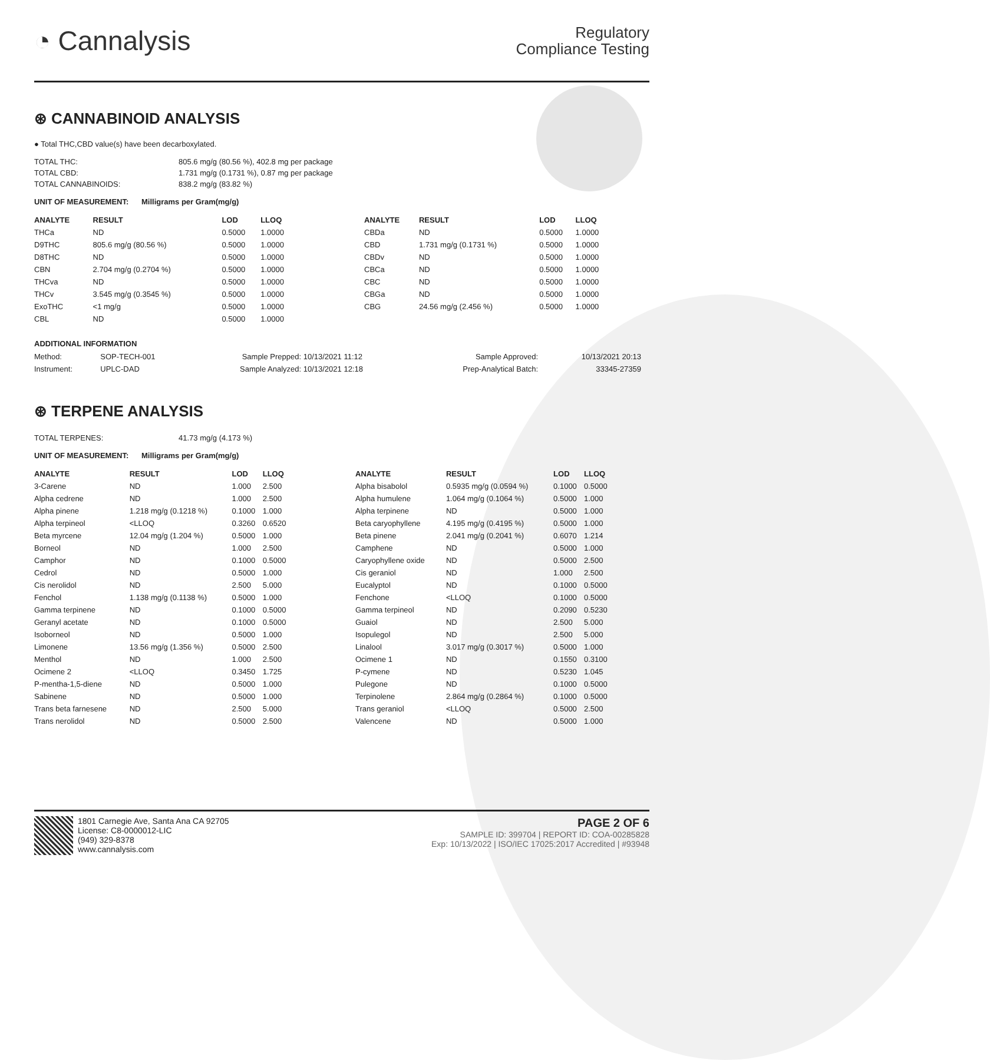◔ Cannalysis
Regulatory
Compliance Testing
⊛ CANNABINOID ANALYSIS
● Total THC,CBD value(s) have been decarboxylated.
| TOTAL THC: | 805.6 mg/g (80.56 %), 402.8 mg per package |
| TOTAL CBD: | 1.731 mg/g (0.1731 %), 0.87 mg per package |
| TOTAL CANNABINOIDS: | 838.2 mg/g (83.82 %) |
UNIT OF MEASUREMENT: Milligrams per Gram(mg/g)
| ANALYTE | RESULT | LOD | LLOQ |
| --- | --- | --- | --- |
| THCa | ND | 0.5000 | 1.0000 |
| D9THC | 805.6 mg/g (80.56 %) | 0.5000 | 1.0000 |
| D8THC | ND | 0.5000 | 1.0000 |
| CBN | 2.704 mg/g (0.2704 %) | 0.5000 | 1.0000 |
| THCva | ND | 0.5000 | 1.0000 |
| THCv | 3.545 mg/g (0.3545 %) | 0.5000 | 1.0000 |
| ExoTHC | <1 mg/g | 0.5000 | 1.0000 |
| CBL | ND | 0.5000 | 1.0000 |
| ANALYTE | RESULT | LOD | LLOQ |
| --- | --- | --- | --- |
| CBDa | ND | 0.5000 | 1.0000 |
| CBD | 1.731 mg/g (0.1731 %) | 0.5000 | 1.0000 |
| CBDv | ND | 0.5000 | 1.0000 |
| CBCa | ND | 0.5000 | 1.0000 |
| CBC | ND | 0.5000 | 1.0000 |
| CBGa | ND | 0.5000 | 1.0000 |
| CBG | 24.56 mg/g (2.456 %) | 0.5000 | 1.0000 |
ADDITIONAL INFORMATION
| Method: | SOP-TECH-001 | Sample Prepped: | 10/13/2021 11:12 | Sample Approved: | 10/13/2021 20:13 |
| Instrument: | UPLC-DAD | Sample Analyzed: | 10/13/2021 12:18 | Prep-Analytical Batch: | 33345-27359 |
⊛ TERPENE ANALYSIS
| TOTAL TERPENES: | 41.73 mg/g (4.173 %) |
UNIT OF MEASUREMENT: Milligrams per Gram(mg/g)
| ANALYTE | RESULT | LOD | LLOQ |
| --- | --- | --- | --- |
| 3-Carene | ND | 1.000 | 2.500 |
| Alpha cedrene | ND | 1.000 | 2.500 |
| Alpha pinene | 1.218 mg/g (0.1218 %) | 0.1000 | 1.000 |
| Alpha terpineol | <LLOQ | 0.3260 | 0.6520 |
| Beta myrcene | 12.04 mg/g (1.204 %) | 0.5000 | 1.000 |
| Borneol | ND | 1.000 | 2.500 |
| Camphor | ND | 0.1000 | 0.5000 |
| Cedrol | ND | 0.5000 | 1.000 |
| Cis nerolidol | ND | 2.500 | 5.000 |
| Fenchol | 1.138 mg/g (0.1138 %) | 0.5000 | 1.000 |
| Gamma terpinene | ND | 0.1000 | 0.5000 |
| Geranyl acetate | ND | 0.1000 | 0.5000 |
| Isoborneol | ND | 0.5000 | 1.000 |
| Limonene | 13.56 mg/g (1.356 %) | 0.5000 | 2.500 |
| Menthol | ND | 1.000 | 2.500 |
| Ocimene 2 | <LLOQ | 0.3450 | 1.725 |
| P-mentha-1,5-diene | ND | 0.5000 | 1.000 |
| Sabinene | ND | 0.5000 | 1.000 |
| Trans beta farnesene | ND | 2.500 | 5.000 |
| Trans nerolidol | ND | 0.5000 | 2.500 |
| ANALYTE | RESULT | LOD | LLOQ |
| --- | --- | --- | --- |
| Alpha bisabolol | 0.5935 mg/g (0.0594 %) | 0.1000 | 0.5000 |
| Alpha humulene | 1.064 mg/g (0.1064 %) | 0.5000 | 1.000 |
| Alpha terpinene | ND | 0.5000 | 1.000 |
| Beta caryophyllene | 4.195 mg/g (0.4195 %) | 0.5000 | 1.000 |
| Beta pinene | 2.041 mg/g (0.2041 %) | 0.6070 | 1.214 |
| Camphene | ND | 0.5000 | 1.000 |
| Caryophyllene oxide | ND | 0.5000 | 2.500 |
| Cis geraniol | ND | 1.000 | 2.500 |
| Eucalyptol | ND | 0.1000 | 0.5000 |
| Fenchone | <LLOQ | 0.1000 | 0.5000 |
| Gamma terpineol | ND | 0.2090 | 0.5230 |
| Guaiol | ND | 2.500 | 5.000 |
| Isopulegol | ND | 2.500 | 5.000 |
| Linalool | 3.017 mg/g (0.3017 %) | 0.5000 | 1.000 |
| Ocimene 1 | ND | 0.1550 | 0.3100 |
| P-cymene | ND | 0.5230 | 1.045 |
| Pulegone | ND | 0.1000 | 0.5000 |
| Terpinolene | 2.864 mg/g (0.2864 %) | 0.1000 | 0.5000 |
| Trans geraniol | <LLOQ | 0.5000 | 2.500 |
| Valencene | ND | 0.5000 | 1.000 |
1801 Carnegie Ave, Santa Ana CA 92705
License: C8-0000012-LIC
(949) 329-8378
www.cannalysis.com
PAGE 2 OF 6
SAMPLE ID: 399704 | REPORT ID: COA-00285828
Exp: 10/13/2022 | ISO/IEC 17025:2017 Accredited | #93948